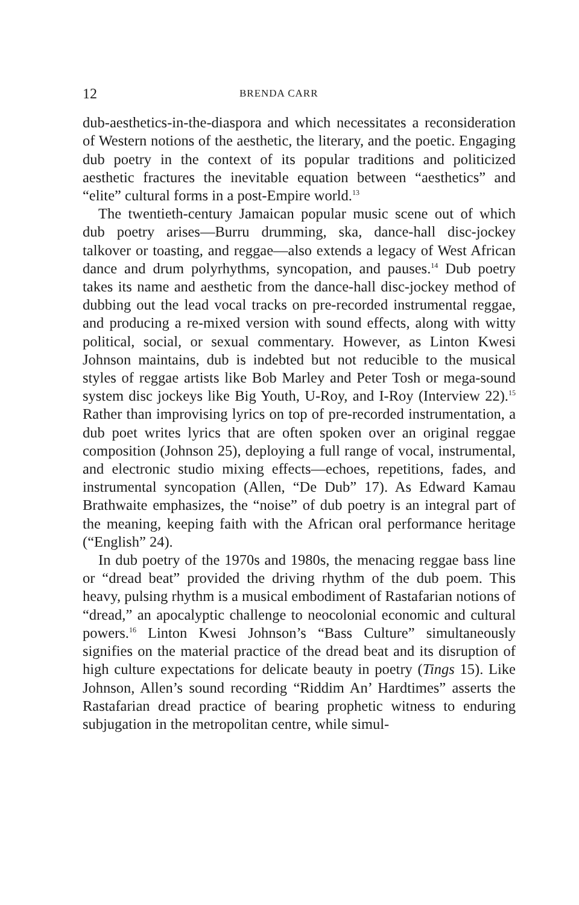12 BRENDA CARR
dub-aesthetics-in-the-diaspora and which necessitates a reconsideration of Western notions of the aesthetic, the literary, and the poetic. Engaging dub poetry in the context of its popular traditions and politicized aesthetic fractures the inevitable equation between “aesthetics” and “elite” cultural forms in a post-Empire world.<sup>13</sup>
The twentieth-century Jamaican popular music scene out of which dub poetry arises—Burru drumming, ska, dance-hall disc-jockey talkover or toasting, and reggae—also extends a legacy of West African dance and drum polyrhythms, syncopation, and pauses.<sup>14</sup> Dub poetry takes its name and aesthetic from the dance-hall disc-jockey method of dubbing out the lead vocal tracks on pre-recorded instrumental reggae, and producing a re-mixed version with sound effects, along with witty political, social, or sexual commentary. However, as Linton Kwesi Johnson maintains, dub is indebted but not reducible to the musical styles of reggae artists like Bob Marley and Peter Tosh or mega-sound system disc jockeys like Big Youth, U-Roy, and I-Roy (Interview 22).<sup>15</sup> Rather than improvising lyrics on top of pre-recorded instrumentation, a dub poet writes lyrics that are often spoken over an original reggae composition (Johnson 25), deploying a full range of vocal, instrumental, and electronic studio mixing effects—echoes, repetitions, fades, and instrumental syncopation (Allen, “De Dub” 17). As Edward Kamau Brathwaite emphasizes, the “noise” of dub poetry is an integral part of the meaning, keeping faith with the African oral performance heritage (“English” 24).
In dub poetry of the 1970s and 1980s, the menacing reggae bass line or “dread beat” provided the driving rhythm of the dub poem. This heavy, pulsing rhythm is a musical embodiment of Rastafarian notions of “dread,” an apocalyptic challenge to neocolonial economic and cultural powers.<sup>16</sup> Linton Kwesi Johnson’s “Bass Culture” simultaneously signifies on the material practice of the dread beat and its disruption of high culture expectations for delicate beauty in poetry (Tings 15). Like Johnson, Allen’s sound recording “Riddim An’ Hardtimes” asserts the Rastafarian dread practice of bearing prophetic witness to enduring subjugation in the metropolitan centre, while simul-